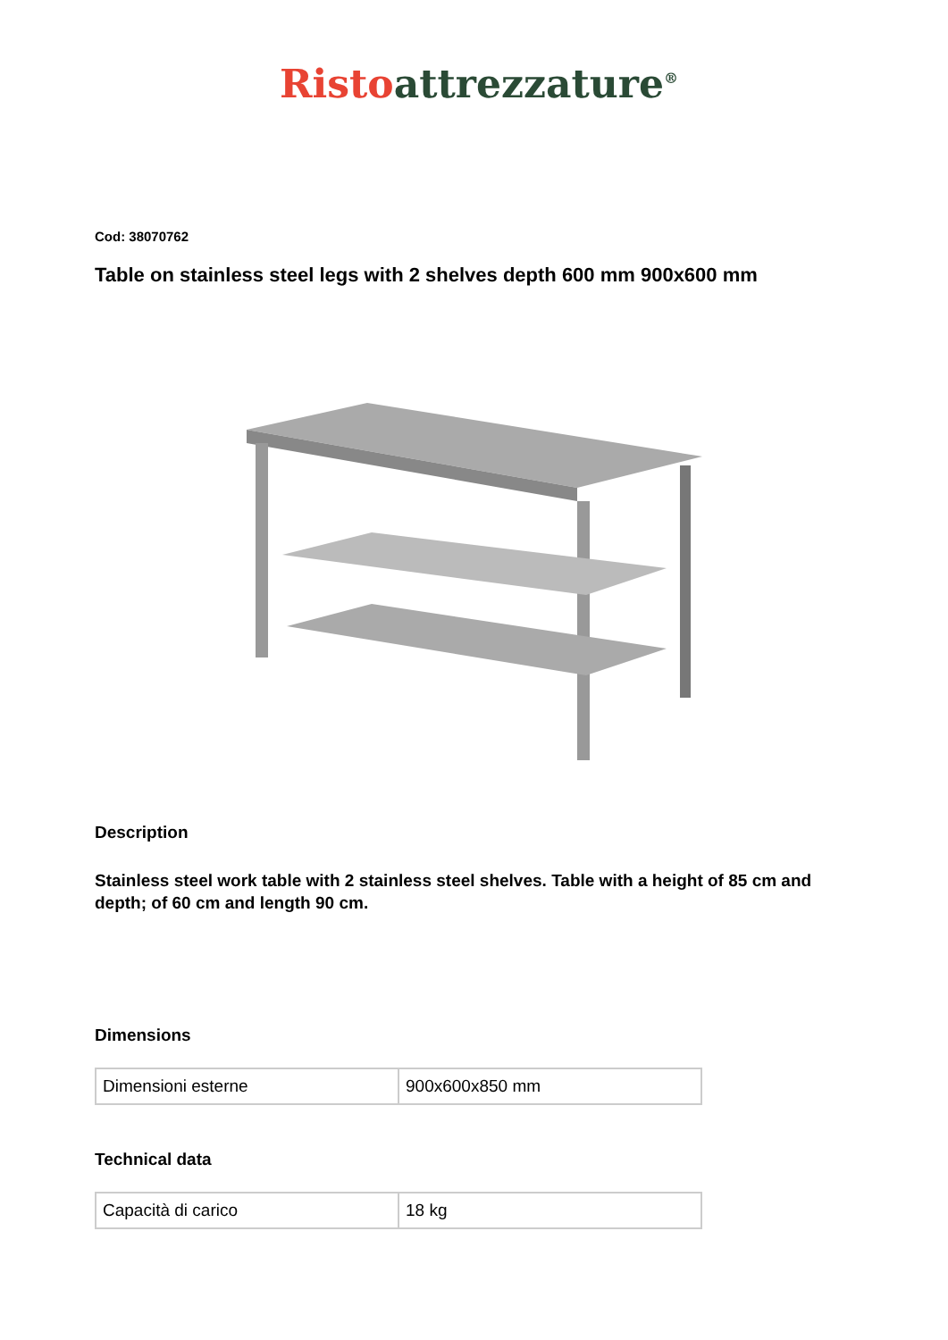Risto attrezzature<sup>®</sup>
Cod: 38070762
Table on stainless steel legs with 2 shelves depth 600 mm 900x600 mm
Description
Stainless steel work table with 2 stainless steel shelves. Table with a height of 85 cm and depth; of 60 cm and length 90 cm.
Dimensions
| Dimensioni esterne | 900x600x850 mm |
Technical data
| Capacità di carico | 18 kg |